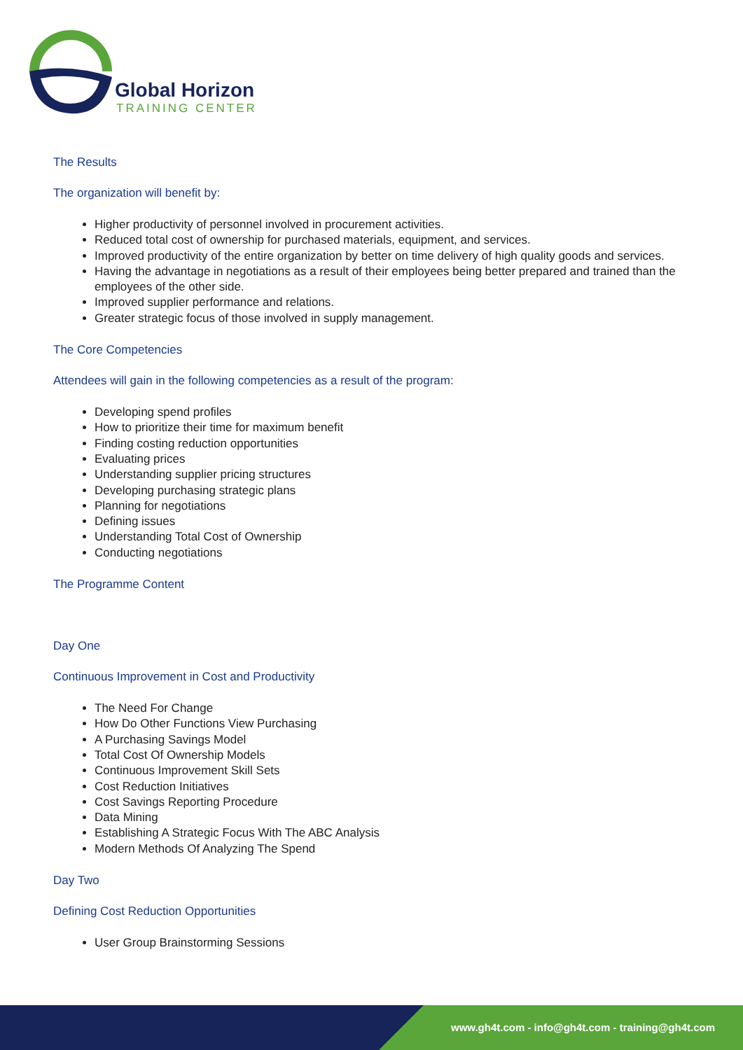Global Horizon
TRAINING CENTER
The Results
The organization will benefit by:
Higher productivity of personnel involved in procurement activities.
Reduced total cost of ownership for purchased materials, equipment, and services.
Improved productivity of the entire organization by better on time delivery of high quality goods and services.
Having the advantage in negotiations as a result of their employees being better prepared and trained than the employees of the other side.
Improved supplier performance and relations.
Greater strategic focus of those involved in supply management.
The Core Competencies
Attendees will gain in the following competencies as a result of the program:
Developing spend profiles
How to prioritize their time for maximum benefit
Finding costing reduction opportunities
Evaluating prices
Understanding supplier pricing structures
Developing purchasing strategic plans
Planning for negotiations
Defining issues
Understanding Total Cost of Ownership
Conducting negotiations
The Programme Content
Day One
Continuous Improvement in Cost and Productivity
The Need For Change
How Do Other Functions View Purchasing
A Purchasing Savings Model
Total Cost Of Ownership Models
Continuous Improvement Skill Sets
Cost Reduction Initiatives
Cost Savings Reporting Procedure
Data Mining
Establishing A Strategic Focus With The ABC Analysis
Modern Methods Of Analyzing The Spend
Day Two
Defining Cost Reduction Opportunities
User Group Brainstorming Sessions
www.gh4t.com - info@gh4t.com - training@gh4t.com